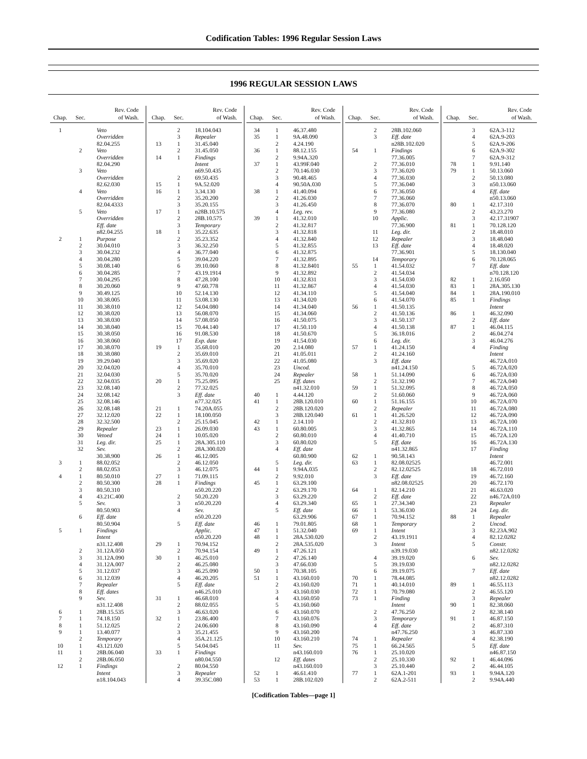Codification Tables: 1996 Regular Session Laws
1996 REGULAR SESSION LAWS
| Chap. | Sec. | Rev. Code of Wash. |
| --- | --- | --- |
| 1 | | Veto |
| | | Overridden |
| | | 82.04.255 |
| | 2 | Veto |
| | | Overridden |
| | | 82.04.290 |
| | 3 | Veto |
| | | Overridden |
| | | 82.62.030 |
| | 4 | Veto |
| | | Overridden |
| | | 82.04.4333 |
| | 5 | Veto |
| | | Overridden |
| | | Eff. date |
| | | n82.04.255 |
| 2 | 1 | Purpose |
| | 2 | 30.04.010 |
| | 3 | 30.04.232 |
| | 4 | 30.04.280 |
| | 5 | 30.08.140 |
| | 6 | 30.04.285 |
| | 7 | 30.04.295 |
| | 8 | 30.20.060 |
| | 9 | 30.49.125 |
| | 10 | 30.38.005 |
| | 11 | 30.38.010 |
| | 12 | 30.38.020 |
| | 13 | 30.38.030 |
| | 14 | 30.38.040 |
| | 15 | 30.38.050 |
| | 16 | 30.38.060 |
| | 17 | 30.38.070 |
| | 18 | 30.38.080 |
| | 19 | 39.29.040 |
| | 20 | 32.04.020 |
| | 21 | 32.04.030 |
| | 22 | 32.04.035 |
| | 23 | 32.08.140 |
| | 24 | 32.08.142 |
| | 25 | 32.08.146 |
| | 26 | 32.08.148 |
| | 27 | 32.12.020 |
| | 28 | 32.32.500 |
| | 29 | Repealer |
| | 30 | Vetoed |
| | 31 | Leg. dir. |
| | 32 | Sev. |
| | | 30.38.900 |
| 3 | 1 | 88.02.052 |
| | 2 | 88.02.053 |
| 4 | 1 | 80.50.010 |
| | 2 | 80.50.300 |
| | 3 | 80.50.310 |
| | 4 | 43.21C.400 |
| | 5 | Sev. |
| | | 80.50.903 |
| | 6 | Eff. date |
| | | 80.50.904 |
| 5 | 1 | Findings |
| | | Intent |
| | | n31.12.408 |
| | 2 | 31.12A.050 |
| | 3 | 31.12A.090 |
| | 4 | 31.12A.007 |
| | 5 | 31.12.037 |
| | 6 | 31.12.039 |
| | 7 | Repealer |
| | 8 | Eff. dates |
| | 9 | Sev. |
| | | n31.12.408 |
| 6 | 1 | 28B.15.535 |
| 7 | 1 | 74.18.150 |
| 8 | 1 | 51.12.025 |
| 9 | 1 | 13.40.077 |
| | 2 | Temporary |
| 10 | 1 | 43.121.020 |
| 11 | 1 | 28B.06.040 |
| | 2 | 28B.06.050 |
| 12 | 1 | Findings |
| | | Intent |
| | | n18.104.043 |
| Chap. | Sec. | Rev. Code of Wash. |
| --- | --- | --- |
| | 2 | 18.104.043 |
| | 3 | Repealer |
| 13 | 1 | 31.45.040 |
| | 2 | 31.45.050 |
| 14 | 1 | Findings |
| | | Intent |
| | | n69.50.435 |
| | 2 | 69.50.435 |
| 15 | 1 | 9A.52.020 |
| 16 | 1 | 3.34.130 |
| | 2 | 35.20.200 |
| | 3 | 35.20.155 |
| 17 | 1 | n28B.10.575 |
| | 2 | 28B.10.575 |
| | 3 | Temporary |
| 18 | 1 | 35.22.635 |
| | 2 | 35.23.352 |
| | 3 | 36.32.250 |
| | 4 | 36.77.040 |
| | 5 | 39.04.220 |
| | 6 | 39.10.060 |
| | 7 | 43.19.1914 |
| | 8 | 47.28.100 |
| | 9 | 47.60.778 |
| | 10 | 52.14.130 |
| | 11 | 53.08.130 |
| | 12 | 54.04.080 |
| | 13 | 56.08.070 |
| | 14 | 57.08.050 |
| | 15 | 70.44.140 |
| | 16 | 91.08.530 |
| | 17 | Exp. date |
| 19 | 1 | 35.68.010 |
| | 2 | 35.69.010 |
| | 3 | 35.69.020 |
| | 4 | 35.70.010 |
| | 5 | 35.70.020 |
| 20 | 1 | 75.25.095 |
| | 2 | 77.32.025 |
| | 3 | Eff. date |
| | | n77.32.025 |
| 21 | 1 | 74.20A.055 |
| 22 | 1 | 18.100.050 |
| | 2 | 25.15.045 |
| 23 | 1 | 26.09.030 |
| 24 | 1 | 10.05.020 |
| 25 | 1 | 28A.305.110 |
| | 2 | 28A.300.020 |
| 26 | 1 | 46.12.005 |
| | 2 | 46.12.050 |
| | 3 | 46.12.075 |
| 27 | 1 | 71.09.115 |
| 28 | 1 | Findings |
| | | n50.20.220 |
| | 2 | 50.20.220 |
| | 3 | n50.20.220 |
| | 4 | Sev. |
| | | n50.20.220 |
| | 5 | Eff. date |
| | | Applic. |
| | | n50.20.220 |
| 29 | 1 | 70.94.152 |
| | 2 | 70.94.154 |
| 30 | 1 | 46.25.010 |
| | 2 | 46.25.080 |
| | 3 | 46.25.090 |
| | 4 | 46.20.205 |
| | 5 | Eff. date |
| | | n46.25.010 |
| 31 | 1 | 46.68.010 |
| | 2 | 88.02.055 |
| | 3 | 46.63.020 |
| 32 | 1 | 23.86.400 |
| | 2 | 24.06.600 |
| | 3 | 35.21.455 |
| | 4 | 35A.21.125 |
| | 5 | 54.04.045 |
| 33 | 1 | Findings |
| | | n80.04.550 |
| | 2 | 80.04.550 |
| | 3 | Repealer |
| | 4 | 39.35C.080 |
| Chap. | Sec. | Rev. Code of Wash. |
| --- | --- | --- |
| 34 | 1 | 46.37.480 |
| 35 | 1 | 9A.48.090 |
| | 2 | 4.24.190 |
| 36 | 1 | 88.12.155 |
| | 2 | 9.94A.320 |
| 37 | 1 | 43.99F.040 |
| | 2 | 70.146.030 |
| | 3 | 90.48.465 |
| | 4 | 90.50A.030 |
| 38 | 1 | 41.40.094 |
| | 2 | 41.26.030 |
| | 3 | 41.26.450 |
| | 4 | Leg. rev. |
| 39 | 1 | 41.32.010 |
| | 2 | 41.32.817 |
| | 3 | 41.32.818 |
| | 4 | 41.32.840 |
| | 5 | 41.32.855 |
| | 6 | 41.32.875 |
| | 7 | 41.32.895 |
| | 8 | 41.32.8401 |
| | 9 | 41.32.892 |
| | 10 | 41.32.831 |
| | 11 | 41.32.867 |
| | 12 | 41.34.110 |
| | 13 | 41.34.020 |
| | 14 | 41.34.040 |
| | 15 | 41.34.060 |
| | 16 | 41.50.075 |
| | 17 | 41.50.110 |
| | 18 | 41.50.670 |
| | 19 | 41.54.030 |
| | 20 | 2.14.080 |
| | 21 | 41.05.011 |
| | 22 | 41.05.080 |
| | 23 | Uncod. |
| | 24 | Repealer |
| | 25 | Eff. dates |
| | | n41.32.010 |
| 40 | 1 | 4.44.120 |
| 41 | 1 | 28B.120.010 |
| | 2 | 28B.120.020 |
| | 3 | 28B.120.040 |
| 42 | 1 | 2.14.110 |
| 43 | 1 | 60.80.005 |
| | 2 | 60.80.010 |
| | 3 | 60.80.020 |
| | 4 | Eff. date |
| | | 60.80.900 |
| | 5 | Leg. dir. |
| 44 | 1 | 9.94A.035 |
| | 2 | 9.92.010 |
| 45 | 1 | 63.29.100 |
| | 2 | 63.29.170 |
| | 3 | 63.29.220 |
| | 4 | 63.29.340 |
| | 5 | Eff. date |
| | | 63.29.906 |
| 46 | 1 | 79.01.805 |
| 47 | 1 | 51.32.040 |
| 48 | 1 | 28A.530.020 |
| | 2 | 28A.535.020 |
| 49 | 1 | 47.26.121 |
| | 2 | 47.26.140 |
| | 3 | 47.66.030 |
| 50 | 1 | 70.38.105 |
| 51 | 1 | 43.160.010 |
| | 2 | 43.160.020 |
| | 3 | 43.160.030 |
| | 4 | 43.160.050 |
| | 5 | 43.160.060 |
| | 6 | 43.160.070 |
| | 7 | 43.160.076 |
| | 8 | 43.160.090 |
| | 9 | 43.160.200 |
| | 10 | 43.160.210 |
| | 11 | Sev. |
| | | n43.160.010 |
| | 12 | Eff. dates |
| | | n43.160.010 |
| 52 | 1 | 46.61.410 |
| 53 | 1 | 28B.102.020 |
| Chap. | Sec. | Rev. Code of Wash. |
| --- | --- | --- |
| | 2 | 28B.102.060 |
| | 3 | Eff. date |
| | | n28B.102.020 |
| 54 | 1 | Findings |
| | | 77.36.005 |
| | 2 | 77.36.010 |
| | 3 | 77.36.020 |
| | 4 | 77.36.030 |
| | 5 | 77.36.040 |
| | 6 | 77.36.050 |
| | 7 | 77.36.060 |
| | 8 | 77.36.070 |
| | 9 | 77.36.080 |
| | 10 | Applic. |
| | | 77.36.900 |
| | 11 | Leg. dir. |
| | 12 | Repealer |
| | 13 | Eff. date |
| | | 77.36.901 |
| | 14 | Temporary |
| 55 | 1 | 41.54.032 |
| | 2 | 41.54.034 |
| | 3 | 41.54.030 |
| | 4 | 41.54.030 |
| | 5 | 41.54.040 |
| | 6 | 41.54.070 |
| 56 | 1 | 41.50.135 |
| | 2 | 41.50.136 |
| | 3 | 41.50.137 |
| | 4 | 41.50.138 |
| | 5 | 36.18.016 |
| | 6 | Leg. dir. |
| 57 | 1 | 41.24.150 |
| | 2 | 41.24.160 |
| | 3 | Eff. date |
| | | n41.24.150 |
| 58 | 1 | 51.14.090 |
| | 2 | 51.32.190 |
| 59 | 1 | 51.32.095 |
| | 2 | 51.60.060 |
| 60 | 1 | 51.16.155 |
| | 2 | Repealer |
| 61 | 1 | 41.26.520 |
| | 2 | 41.32.810 |
| | 3 | 41.32.865 |
| | 4 | 41.40.710 |
| | 5 | Eff. date |
| | | n41.32.865 |
| 62 | 1 | 90.58.143 |
| 63 | 1 | 82.08.02525 |
| | 2 | 82.12.02525 |
| | 3 | Eff. date |
| | | n82.08.02525 |
| 64 | 1 | 82.14.210 |
| | 2 | Eff. date |
| 65 | 1 | 27.34.340 |
| 66 | 1 | 53.36.030 |
| 67 | 1 | 70.94.152 |
| 68 | 1 | Temporary |
| 69 | 1 | Intent |
| | 2 | 43.19.1911 |
| | 3 | Intent |
| | | n39.19.030 |
| | 4 | 39.19.020 |
| | 5 | 39.19.030 |
| | 6 | 39.19.075 |
| 70 | 1 | 78.44.085 |
| 71 | 1 | 40.14.010 |
| 72 | 1 | 70.79.080 |
| 73 | 1 | Finding |
| | | Intent |
| | 2 | 47.76.250 |
| | 3 | Temporary |
| | 4 | Eff. date |
| | | n47.76.250 |
| 74 | 1 | Repealer |
| 75 | 1 | 66.24.565 |
| 76 | 1 | 25.10.020 |
| | 2 | 25.10.330 |
| | 3 | 25.10.440 |
| 77 | 1 | 62A.1-201 |
| | 2 | 62A.2-511 |
| Chap. | Sec. | Rev. Code of Wash. |
| --- | --- | --- |
| | 3 | 62A.3-112 |
| | 4 | 62A.9-203 |
| | 5 | 62A.9-206 |
| | 6 | 62A.9-302 |
| | 7 | 62A.9-312 |
| 78 | 1 | 9.91.140 |
| 79 | 1 | 50.13.060 |
| | 2 | 50.13.080 |
| | 3 | n50.13.060 |
| | 4 | Eff. date |
| | | n50.13.060 |
| 80 | 1 | 42.17.310 |
| | 2 | 43.23.270 |
| | 3 | 42.17.31907 |
| 81 | 1 | 70.128.120 |
| | 2 | 18.48.010 |
| | 3 | 18.48.040 |
| | 4 | 18.48.020 |
| | 5 | 18.130.040 |
| | 6 | 70.128.065 |
| | 7 | Eff. date |
| | | n70.128.120 |
| 82 | 1 | 2.16.050 |
| 83 | 1 | 28A.305.130 |
| 84 | 1 | 28A.190.010 |
| 85 | 1 | Findings |
| | | Intent |
| 86 | 1 | 46.32.090 |
| | 2 | Eff. date |
| 87 | 1 | 46.04.115 |
| | 2 | 46.04.274 |
| | 3 | 46.04.276 |
| | 4 | Finding |
| | | Intent |
| | | 46.72A.010 |
| | 5 | 46.72A.020 |
| | 6 | 46.72A.030 |
| | 7 | 46.72A.040 |
| | 8 | 46.72A.050 |
| | 9 | 46.72A.060 |
| | 10 | 46.72A.070 |
| | 11 | 46.72A.080 |
| | 12 | 46.72A.090 |
| | 13 | 46.72A.100 |
| | 14 | 46.72A.110 |
| | 15 | 46.72A.120 |
| | 16 | 46.72A.130 |
| | 17 | Finding |
| | | Intent |
| | | 46.72.001 |
| | 18 | 46.72.010 |
| | 19 | 46.72.160 |
| | 20 | 46.72.170 |
| | 21 | 46.63.020 |
| | 22 | n46.72A.010 |
| | 23 | Repealer |
| | 24 | Leg. dir. |
| 88 | 1 | Repealer |
| | 2 | Uncod. |
| | 3 | 82.23A.902 |
| | 4 | 82.12.0282 |
| | 5 | Constr. |
| | | n82.12.0282 |
| | 6 | Sev. |
| | | n82.12.0282 |
| | 7 | Eff. date |
| | | n82.12.0282 |
| 89 | 1 | 46.55.113 |
| | 2 | 46.55.120 |
| | 3 | Repealer |
| 90 | 1 | 82.38.060 |
| | 2 | 82.38.140 |
| 91 | 1 | 46.87.150 |
| | 2 | 46.87.310 |
| | 3 | 46.87.330 |
| | 4 | 82.38.190 |
| | 5 | Eff. date |
| | | n46.87.150 |
| 92 | 1 | 46.44.096 |
| | 2 | 46.44.105 |
| 93 | 1 | 9.94A.120 |
| | 2 | 9.94A.440 |
[Codification Tables—page 1]